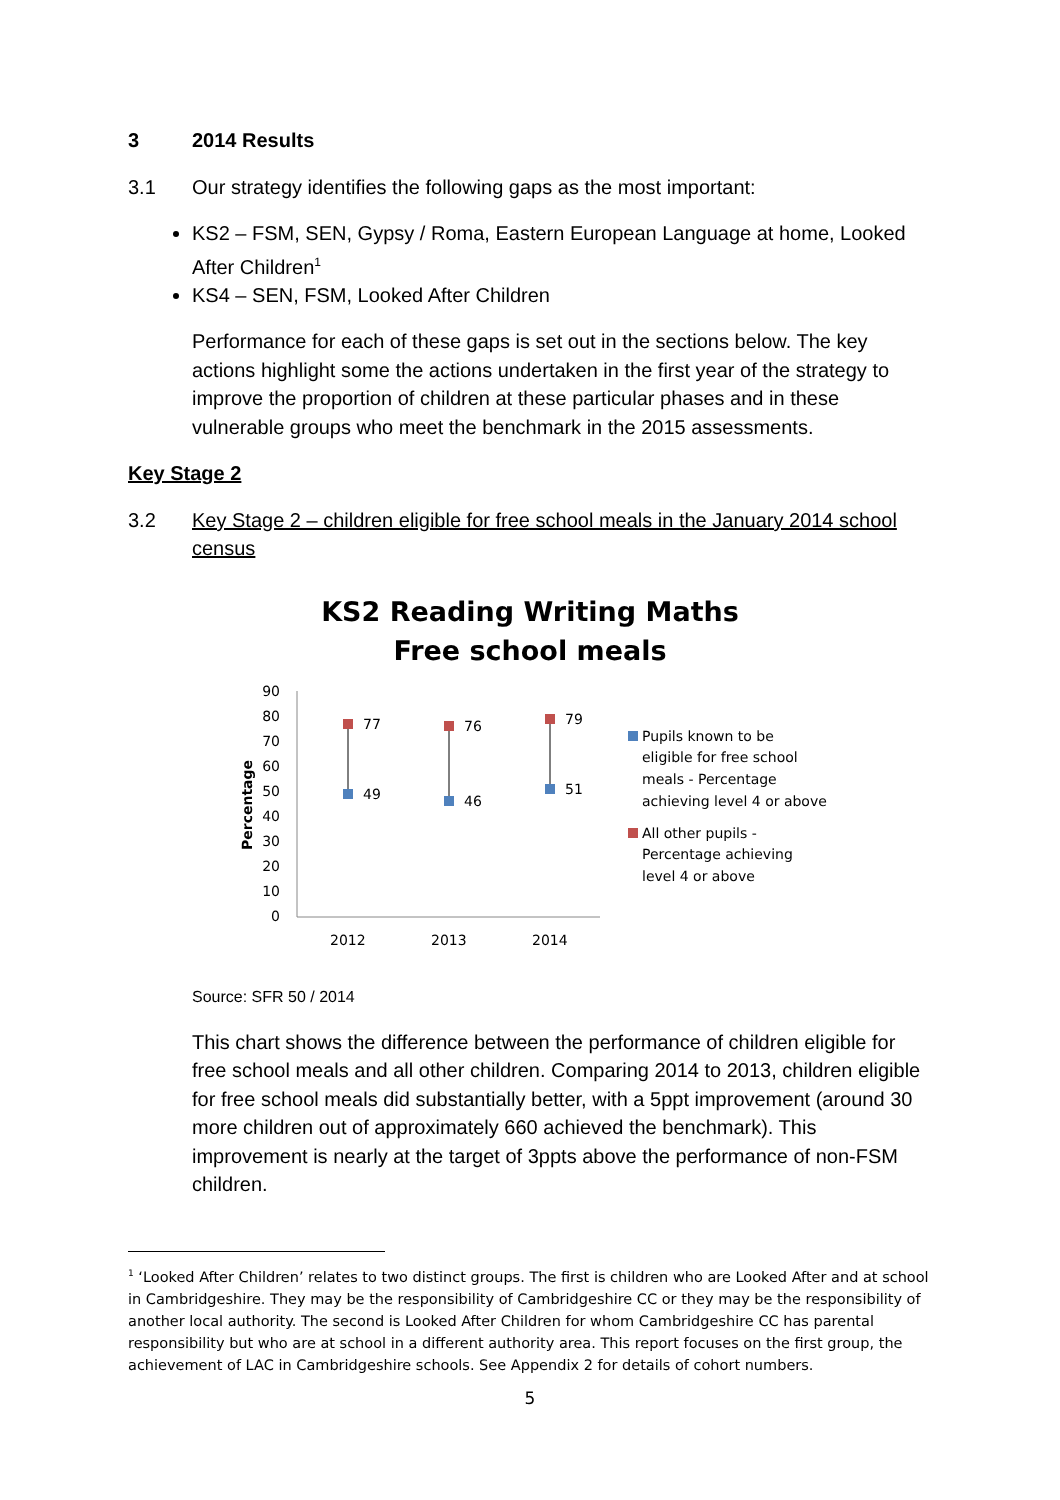3 2014 Results
3.1 Our strategy identifies the following gaps as the most important:
KS2 – FSM, SEN, Gypsy / Roma, Eastern European Language at home, Looked After Children<sup>1</sup>
KS4 – SEN, FSM, Looked After Children
Performance for each of these gaps is set out in the sections below. The key actions highlight some the actions undertaken in the first year of the strategy to improve the proportion of children at these particular phases and in these vulnerable groups who meet the benchmark in the 2015 assessments.
Key Stage 2
3.2 Key Stage 2 – children eligible for free school meals in the January 2014 school census
KS2 Reading Writing Maths
Free school meals
90
80
70
60
50
40
30
20
10
0
Percentage
77
76
79
49
46
51
2012
2013
2014
Pupils known to be
eligible for free school
meals - Percentage
achieving level 4 or above
All other pupils -
Percentage achieving
level 4 or above
Source: SFR 50 / 2014
This chart shows the difference between the performance of children eligible for free school meals and all other children. Comparing 2014 to 2013, children eligible for free school meals did substantially better, with a 5ppt improvement (around 30 more children out of approximately 660 achieved the benchmark). This improvement is nearly at the target of 3ppts above the performance of non-FSM children.
<sup>1</sup> ‘Looked After Children’ relates to two distinct groups. The first is children who are Looked After and at school in Cambridgeshire. They may be the responsibility of Cambridgeshire CC or they may be the responsibility of another local authority. The second is Looked After Children for whom Cambridgeshire CC has parental responsibility but who are at school in a different authority area. This report focuses on the first group, the achievement of LAC in Cambridgeshire schools. See Appendix 2 for details of cohort numbers.
5